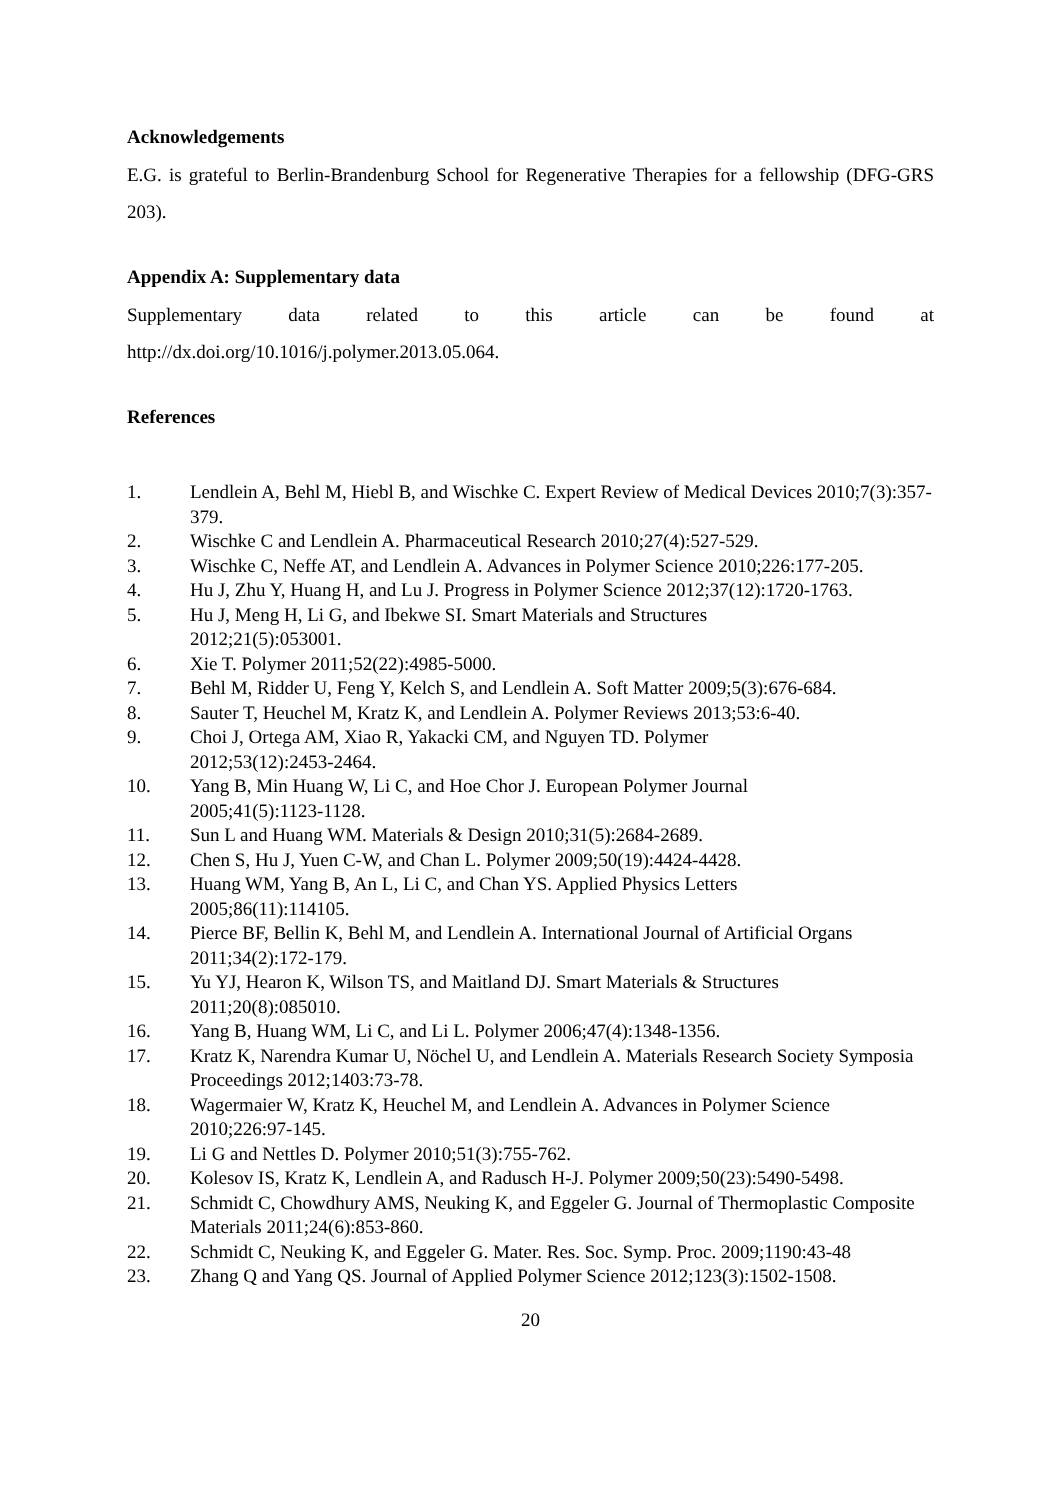Acknowledgements
E.G. is grateful to Berlin-Brandenburg School for Regenerative Therapies for a fellowship (DFG-GRS 203).
Appendix A: Supplementary data
Supplementary data related to this article can be found at
http://dx.doi.org/10.1016/j.polymer.2013.05.064.
References
1. Lendlein A, Behl M, Hiebl B, and Wischke C. Expert Review of Medical Devices 2010;7(3):357-379.
2. Wischke C and Lendlein A. Pharmaceutical Research 2010;27(4):527-529.
3. Wischke C, Neffe AT, and Lendlein A. Advances in Polymer Science 2010;226:177-205.
4. Hu J, Zhu Y, Huang H, and Lu J. Progress in Polymer Science 2012;37(12):1720-1763.
5. Hu J, Meng H, Li G, and Ibekwe SI. Smart Materials and Structures
2012;21(5):053001.
6. Xie T. Polymer 2011;52(22):4985-5000.
7. Behl M, Ridder U, Feng Y, Kelch S, and Lendlein A. Soft Matter 2009;5(3):676-684.
8. Sauter T, Heuchel M, Kratz K, and Lendlein A. Polymer Reviews 2013;53:6-40.
9. Choi J, Ortega AM, Xiao R, Yakacki CM, and Nguyen TD. Polymer
2012;53(12):2453-2464.
10. Yang B, Min Huang W, Li C, and Hoe Chor J. European Polymer Journal
2005;41(5):1123-1128.
11. Sun L and Huang WM. Materials & Design 2010;31(5):2684-2689.
12. Chen S, Hu J, Yuen C-W, and Chan L. Polymer 2009;50(19):4424-4428.
13. Huang WM, Yang B, An L, Li C, and Chan YS. Applied Physics Letters
2005;86(11):114105.
14. Pierce BF, Bellin K, Behl M, and Lendlein A. International Journal of Artificial Organs 2011;34(2):172-179.
15. Yu YJ, Hearon K, Wilson TS, and Maitland DJ. Smart Materials & Structures
2011;20(8):085010.
16. Yang B, Huang WM, Li C, and Li L. Polymer 2006;47(4):1348-1356.
17. Kratz K, Narendra Kumar U, Nöchel U, and Lendlein A. Materials Research Society Symposia Proceedings 2012;1403:73-78.
18. Wagermaier W, Kratz K, Heuchel M, and Lendlein A. Advances in Polymer Science 2010;226:97-145.
19. Li G and Nettles D. Polymer 2010;51(3):755-762.
20. Kolesov IS, Kratz K, Lendlein A, and Radusch H-J. Polymer 2009;50(23):5490-5498.
21. Schmidt C, Chowdhury AMS, Neuking K, and Eggeler G. Journal of Thermoplastic Composite Materials 2011;24(6):853-860.
22. Schmidt C, Neuking K, and Eggeler G. Mater. Res. Soc. Symp. Proc. 2009;1190:43-48
23. Zhang Q and Yang QS. Journal of Applied Polymer Science 2012;123(3):1502-1508.
20